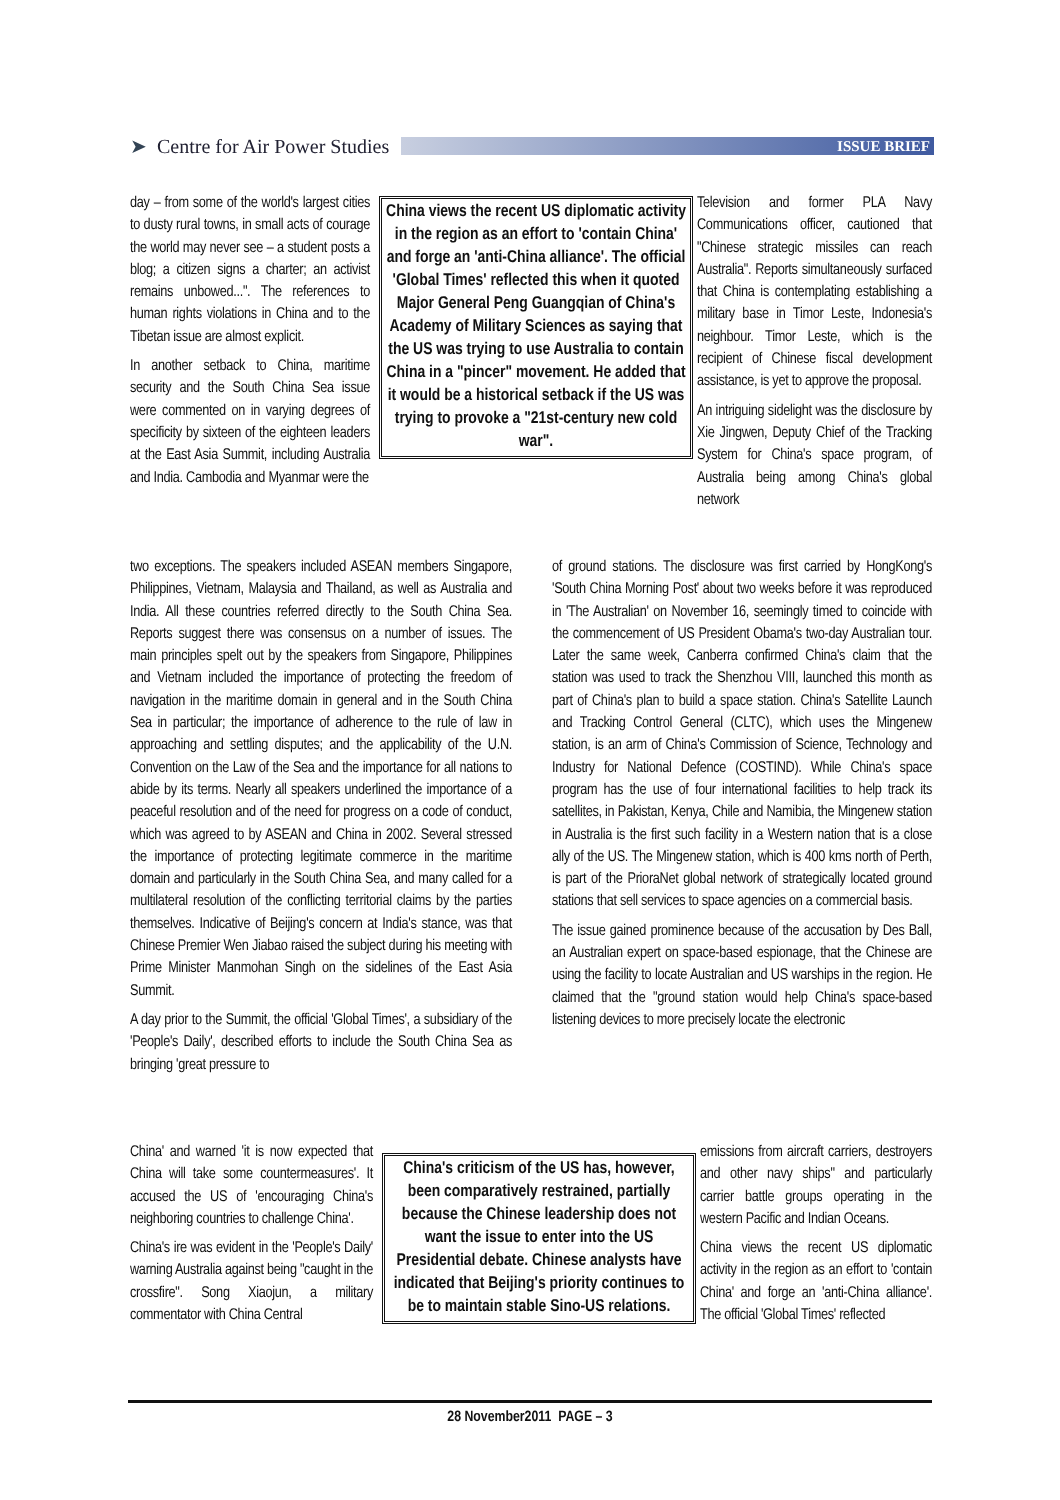➤ Centre for Air Power Studies
ISSUE BRIEF
day – from some of the world's largest cities to dusty rural towns, in small acts of courage the world may never see – a student posts a blog; a citizen signs a charter; an activist remains unbowed...". The references to human rights violations in China and to the Tibetan issue are almost explicit.
In another setback to China, maritime security and the South China Sea issue were commented on in varying degrees of specificity by sixteen of the eighteen leaders at the East Asia Summit, including Australia and India. Cambodia and Myanmar were the
China views the recent US diplomatic activity in the region as an effort to 'contain China' and forge an 'anti-China alliance'. The official 'Global Times' reflected this when it quoted Major General Peng Guangqian of China's Academy of Military Sciences as saying that the US was trying to use Australia to contain China in a "pincer" movement. He added that it would be a historical setback if the US was trying to provoke a "21st-century new cold war".
Television and former PLA Navy Communications officer, cautioned that "Chinese strategic missiles can reach Australia". Reports simultaneously surfaced that China is contemplating establishing a military base in Timor Leste, Indonesia's neighbour. Timor Leste, which is the recipient of Chinese fiscal development assistance, is yet to approve the proposal.
An intriguing sidelight was the disclosure by Xie Jingwen, Deputy Chief of the Tracking System for China's space program, of Australia being among China's global network
two exceptions. The speakers included ASEAN members Singapore, Philippines, Vietnam, Malaysia and Thailand, as well as Australia and India. All these countries referred directly to the South China Sea. Reports suggest there was consensus on a number of issues. The main principles spelt out by the speakers from Singapore, Philippines and Vietnam included the importance of protecting the freedom of navigation in the maritime domain in general and in the South China Sea in particular; the importance of adherence to the rule of law in approaching and settling disputes; and the applicability of the U.N. Convention on the Law of the Sea and the importance for all nations to abide by its terms. Nearly all speakers underlined the importance of a peaceful resolution and of the need for progress on a code of conduct, which was agreed to by ASEAN and China in 2002. Several stressed the importance of protecting legitimate commerce in the maritime domain and particularly in the South China Sea, and many called for a multilateral resolution of the conflicting territorial claims by the parties themselves. Indicative of Beijing's concern at India's stance, was that Chinese Premier Wen Jiabao raised the subject during his meeting with Prime Minister Manmohan Singh on the sidelines of the East Asia Summit.
A day prior to the Summit, the official 'Global Times', a subsidiary of the 'People's Daily', described efforts to include the South China Sea as bringing 'great pressure to
of ground stations. The disclosure was first carried by HongKong's 'South China Morning Post' about two weeks before it was reproduced in 'The Australian' on November 16, seemingly timed to coincide with the commencement of US President Obama's two-day Australian tour. Later the same week, Canberra confirmed China's claim that the station was used to track the Shenzhou VIII, launched this month as part of China's plan to build a space station. China's Satellite Launch and Tracking Control General (CLTC), which uses the Mingenew station, is an arm of China's Commission of Science, Technology and Industry for National Defence (COSTIND). While China's space program has the use of four international facilities to help track its satellites, in Pakistan, Kenya, Chile and Namibia, the Mingenew station in Australia is the first such facility in a Western nation that is a close ally of the US. The Mingenew station, which is 400 kms north of Perth, is part of the PrioraNet global network of strategically located ground stations that sell services to space agencies on a commercial basis.
The issue gained prominence because of the accusation by Des Ball, an Australian expert on space-based espionage, that the Chinese are using the facility to locate Australian and US warships in the region. He claimed that the "ground station would help China's space-based listening devices to more precisely locate the electronic
China' and warned 'it is now expected that China will take some countermeasures'. It accused the US of 'encouraging China's neighboring countries to challenge China'.
China's ire was evident in the 'People's Daily' warning Australia against being "caught in the crossfire". Song Xiaojun, a military commentator with China Central
China's criticism of the US has, however, been comparatively restrained, partially because the Chinese leadership does not want the issue to enter into the US Presidential debate. Chinese analysts have indicated that Beijing's priority continues to be to maintain stable Sino-US relations.
emissions from aircraft carriers, destroyers and other navy ships" and particularly carrier battle groups operating in the western Pacific and Indian Oceans.
China views the recent US diplomatic activity in the region as an effort to 'contain China' and forge an 'anti-China alliance'. The official 'Global Times' reflected
28 November2011 PAGE – 3